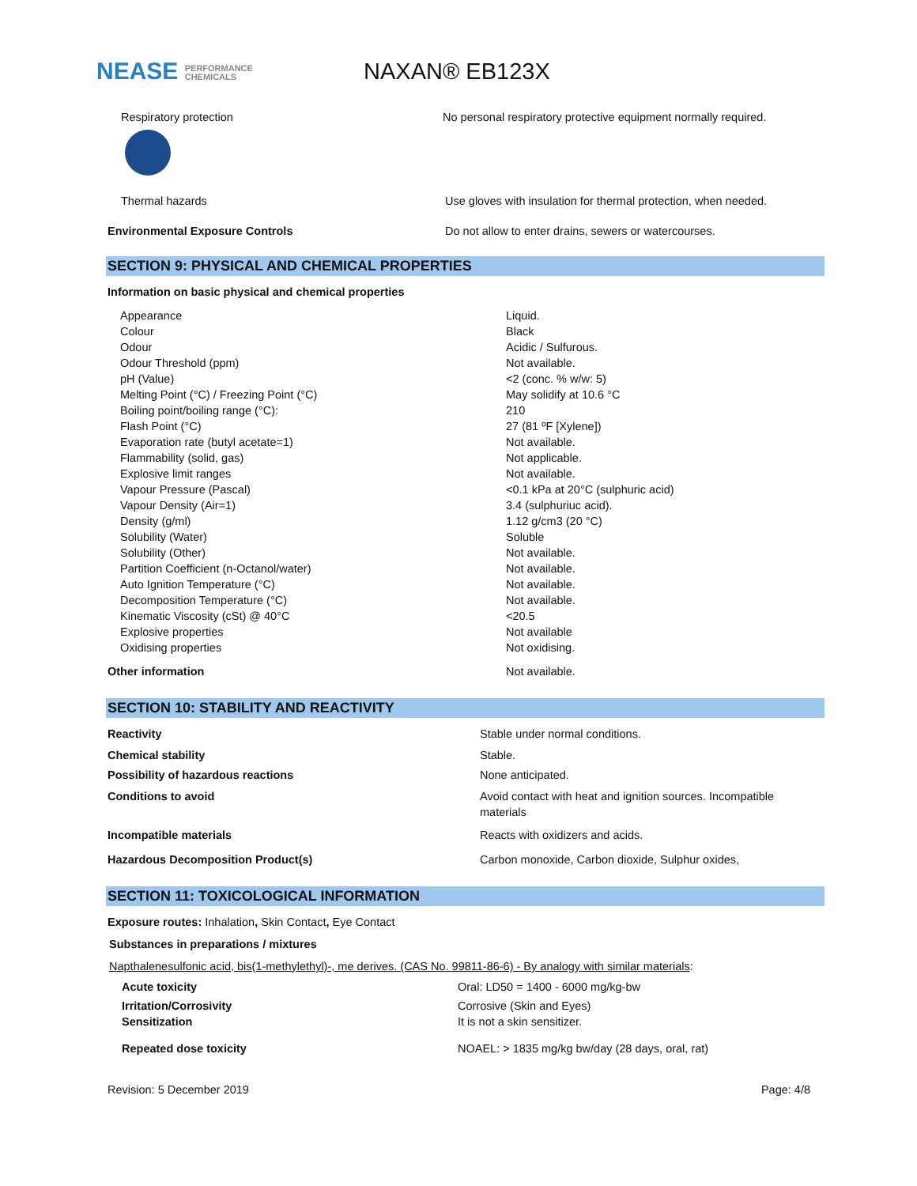NEASE PERFORMANCE
CHEMICALS
NAXAN® EB123X
| Respiratory protection | No personal respiratory protective equipment normally required. |
| Thermal hazards | Use gloves with insulation for thermal protection, when needed. |
| Environmental Exposure Controls | Do not allow to enter drains, sewers or watercourses. |
SECTION 9: PHYSICAL AND CHEMICAL PROPERTIES
Information on basic physical and chemical properties
| Appearance | Liquid. |
| Colour | Black |
| Odour | Acidic / Sulfurous. |
| Odour Threshold (ppm) | Not available. |
| pH (Value) | <2 (conc. % w/w: 5) |
| Melting Point (°C) / Freezing Point (°C) | May solidify at 10.6 °C |
| Boiling point/boiling range (°C): | 210 |
| Flash Point (°C) | 27 (81 ºF [Xylene]) |
| Evaporation rate (butyl acetate=1) | Not available. |
| Flammability (solid, gas) | Not applicable. |
| Explosive limit ranges | Not available. |
| Vapour Pressure (Pascal) | <0.1 kPa at 20°C (sulphuric acid) |
| Vapour Density (Air=1) | 3.4 (sulphuriuc acid). |
| Density (g/ml) | 1.12 g/cm3 (20 °C) |
| Solubility (Water) | Soluble |
| Solubility (Other) | Not available. |
| Partition Coefficient (n-Octanol/water) | Not available. |
| Auto Ignition Temperature (°C) | Not available. |
| Decomposition Temperature (°C) | Not available. |
| Kinematic Viscosity (cSt) @ 40°C | <20.5 |
| Explosive properties | Not available |
| Oxidising properties | Not oxidising. |
| Other information | Not available. |
SECTION 10: STABILITY AND REACTIVITY
| Reactivity | Stable under normal conditions. |
| Chemical stability | Stable. |
| Possibility of hazardous reactions | None anticipated. |
| Conditions to avoid | Avoid contact with heat and ignition sources. Incompatible materials |
| Incompatible materials | Reacts with oxidizers and acids. |
| Hazardous Decomposition Product(s) | Carbon monoxide, Carbon dioxide, Sulphur oxides, |
SECTION 11: TOXICOLOGICAL INFORMATION
Exposure routes: Inhalation, Skin Contact, Eye Contact
Substances in preparations / mixtures
Napthalenesulfonic acid, bis(1-methylethyl)-, me derives. (CAS No. 99811-86-6) - By analogy with similar materials:
| Acute toxicity | Oral: LD50 = 1400 - 6000 mg/kg-bw |
| Irritation/Corrosivity | Corrosive (Skin and Eyes) |
| Sensitization | It is not a skin sensitizer. |
| Repeated dose toxicity | NOAEL: > 1835 mg/kg bw/day (28 days, oral, rat) |
Revision: 5 December 2019 Page: 4/8